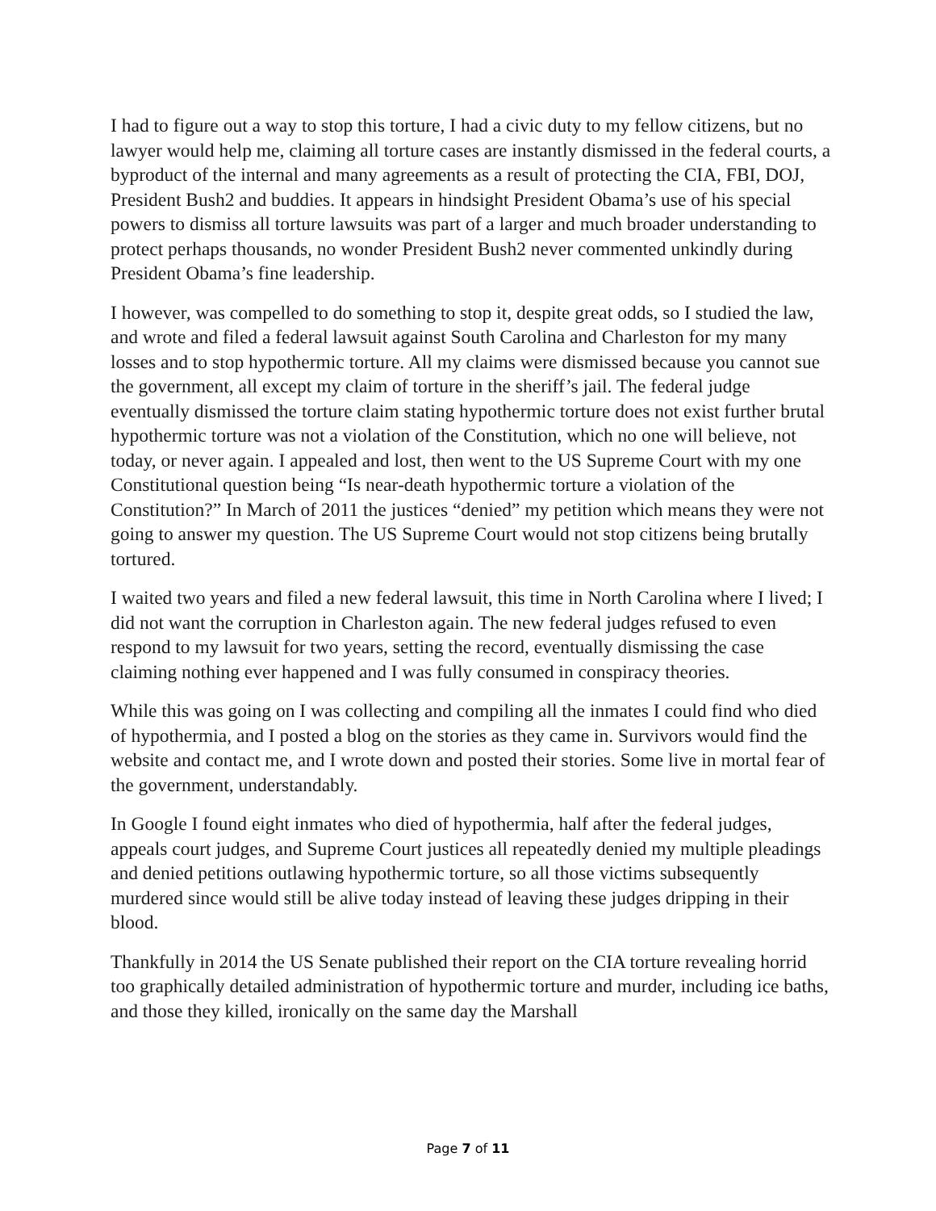I had to figure out a way to stop this torture, I had a civic duty to my fellow citizens, but no lawyer would help me, claiming all torture cases are instantly dismissed in the federal courts, a byproduct of the internal and many agreements as a result of protecting the CIA, FBI, DOJ, President Bush2 and buddies. It appears in hindsight President Obama’s use of his special powers to dismiss all torture lawsuits was part of a larger and much broader understanding to protect perhaps thousands, no wonder President Bush2 never commented unkindly during President Obama’s fine leadership.
I however, was compelled to do something to stop it, despite great odds, so I studied the law, and wrote and filed a federal lawsuit against South Carolina and Charleston for my many losses and to stop hypothermic torture. All my claims were dismissed because you cannot sue the government, all except my claim of torture in the sheriff’s jail. The federal judge eventually dismissed the torture claim stating hypothermic torture does not exist further brutal hypothermic torture was not a violation of the Constitution, which no one will believe, not today, or never again. I appealed and lost, then went to the US Supreme Court with my one Constitutional question being “Is near-death hypothermic torture a violation of the Constitution?” In March of 2011 the justices “denied” my petition which means they were not going to answer my question. The US Supreme Court would not stop citizens being brutally tortured.
I waited two years and filed a new federal lawsuit, this time in North Carolina where I lived; I did not want the corruption in Charleston again. The new federal judges refused to even respond to my lawsuit for two years, setting the record, eventually dismissing the case claiming nothing ever happened and I was fully consumed in conspiracy theories.
While this was going on I was collecting and compiling all the inmates I could find who died of hypothermia, and I posted a blog on the stories as they came in. Survivors would find the website and contact me, and I wrote down and posted their stories. Some live in mortal fear of the government, understandably.
In Google I found eight inmates who died of hypothermia, half after the federal judges, appeals court judges, and Supreme Court justices all repeatedly denied my multiple pleadings and denied petitions outlawing hypothermic torture, so all those victims subsequently murdered since would still be alive today instead of leaving these judges dripping in their blood.
Thankfully in 2014 the US Senate published their report on the CIA torture revealing horrid too graphically detailed administration of hypothermic torture and murder, including ice baths, and those they killed, ironically on the same day the Marshall
Page 7 of 11